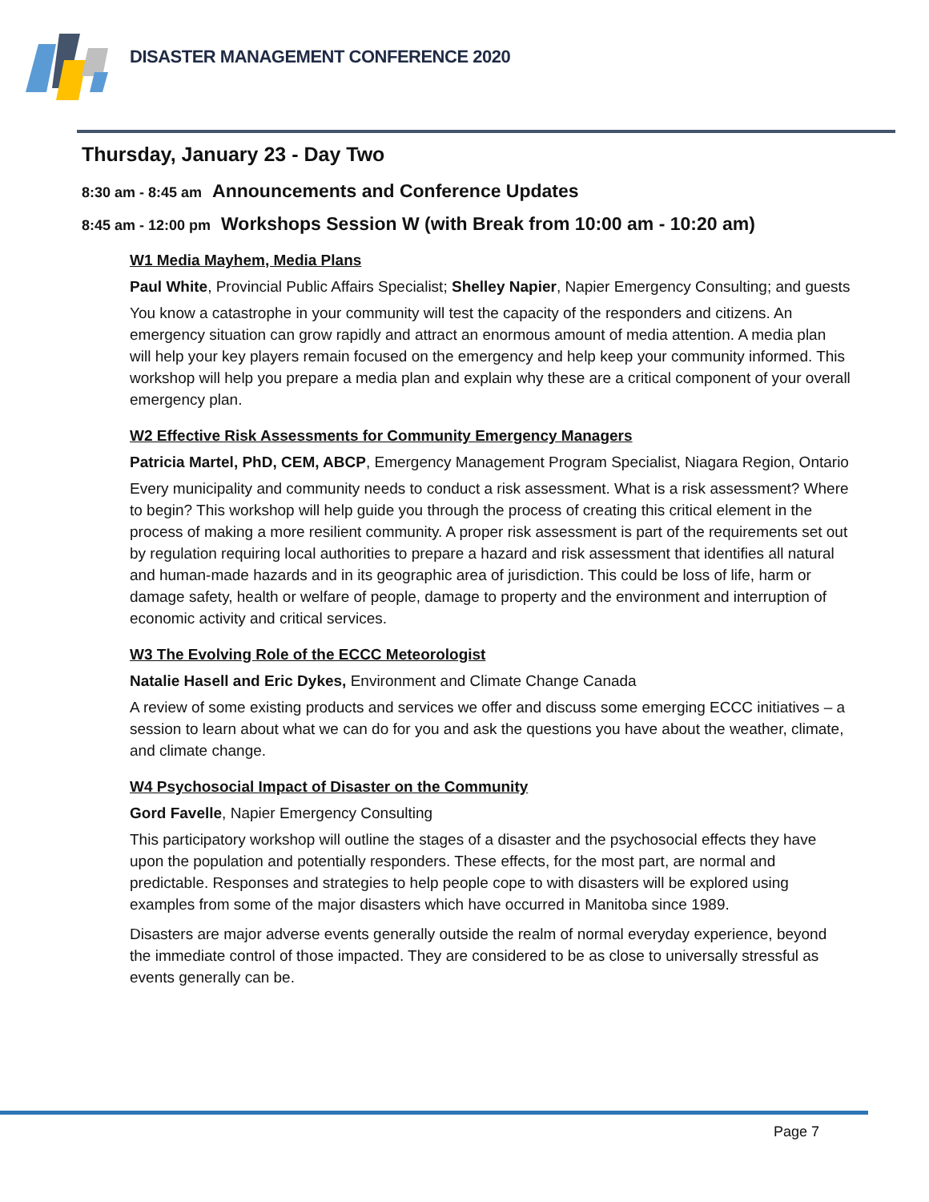DISASTER MANAGEMENT CONFERENCE 2020
Thursday, January 23 - Day Two
8:30 am - 8:45 am Announcements and Conference Updates
8:45 am - 12:00 pm Workshops Session W (with Break from 10:00 am - 10:20 am)
W1 Media Mayhem, Media Plans
Paul White, Provincial Public Affairs Specialist; Shelley Napier, Napier Emergency Consulting; and guests
You know a catastrophe in your community will test the capacity of the responders and citizens. An emergency situation can grow rapidly and attract an enormous amount of media attention. A media plan will help your key players remain focused on the emergency and help keep your community informed. This workshop will help you prepare a media plan and explain why these are a critical component of your overall emergency plan.
W2 Effective Risk Assessments for Community Emergency Managers
Patricia Martel, PhD, CEM, ABCP, Emergency Management Program Specialist, Niagara Region, Ontario
Every municipality and community needs to conduct a risk assessment. What is a risk assessment? Where to begin? This workshop will help guide you through the process of creating this critical element in the process of making a more resilient community. A proper risk assessment is part of the requirements set out by regulation requiring local authorities to prepare a hazard and risk assessment that identifies all natural and human-made hazards and in its geographic area of jurisdiction. This could be loss of life, harm or damage safety, health or welfare of people, damage to property and the environment and interruption of economic activity and critical services.
W3 The Evolving Role of the ECCC Meteorologist
Natalie Hasell and Eric Dykes, Environment and Climate Change Canada
A review of some existing products and services we offer and discuss some emerging ECCC initiatives – a session to learn about what we can do for you and ask the questions you have about the weather, climate, and climate change.
W4 Psychosocial Impact of Disaster on the Community
Gord Favelle, Napier Emergency Consulting
This participatory workshop will outline the stages of a disaster and the psychosocial effects they have upon the population and potentially responders. These effects, for the most part, are normal and predictable. Responses and strategies to help people cope to with disasters will be explored using examples from some of the major disasters which have occurred in Manitoba since 1989.
Disasters are major adverse events generally outside the realm of normal everyday experience, beyond the immediate control of those impacted. They are considered to be as close to universally stressful as events generally can be.
Page 7